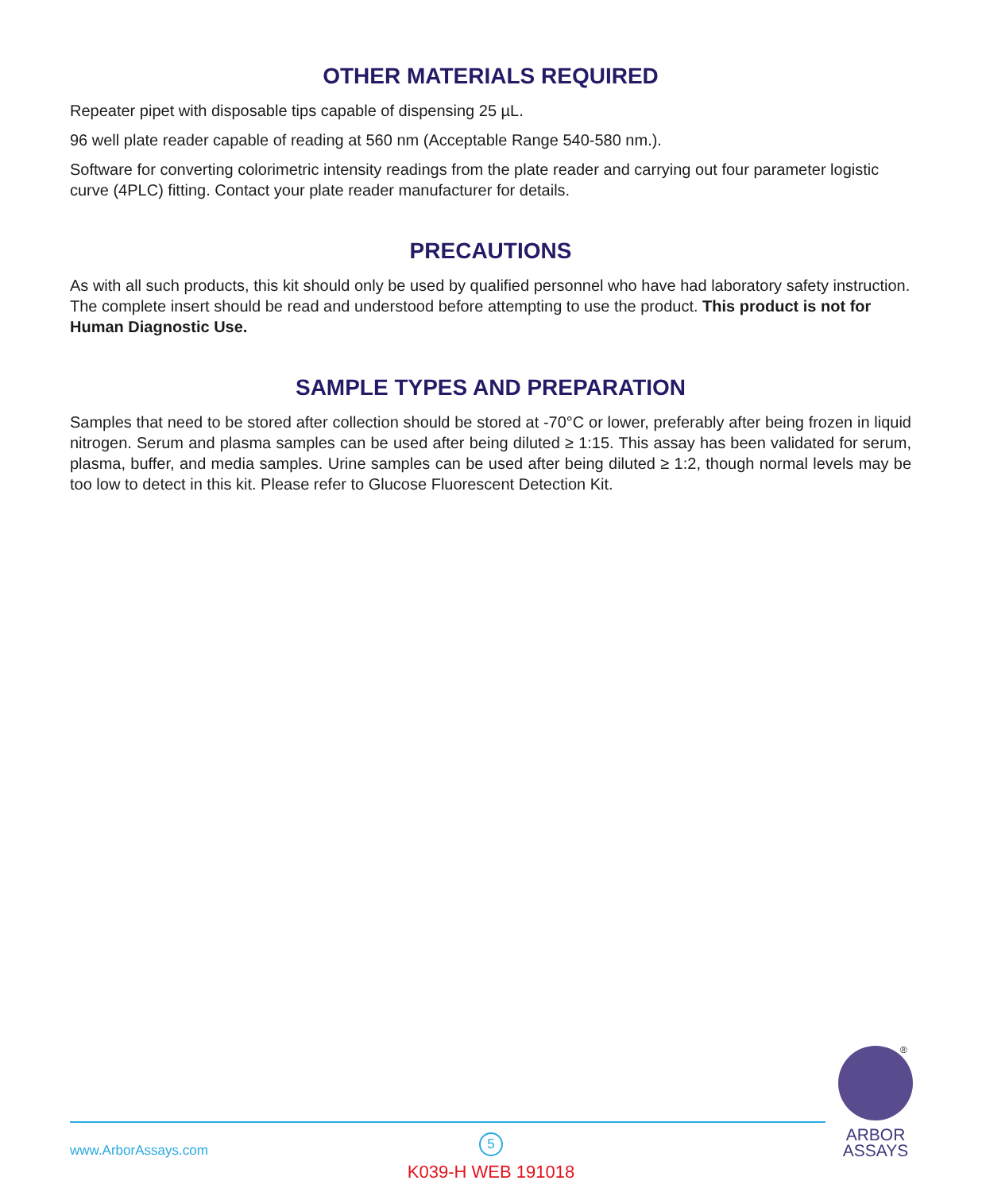OTHER MATERIALS REQUIRED
Repeater pipet with disposable tips capable of dispensing 25 µL.
96 well plate reader capable of reading at 560 nm (Acceptable Range 540-580 nm.).
Software for converting colorimetric intensity readings from the plate reader and carrying out four parameter logistic curve (4PLC) fitting. Contact your plate reader manufacturer for details.
PRECAUTIONS
As with all such products, this kit should only be used by qualified personnel who have had laboratory safety instruction. The complete insert should be read and understood before attempting to use the product. This product is not for Human Diagnostic Use.
SAMPLE TYPES AND PREPARATION
Samples that need to be stored after collection should be stored at -70°C or lower, preferably after being frozen in liquid nitrogen. Serum and plasma samples can be used after being diluted ≥ 1:15. This assay has been validated for serum, plasma, buffer, and media samples. Urine samples can be used after being diluted ≥ 1:2, though normal levels may be too low to detect in this kit. Please refer to Glucose Fluorescent Detection Kit.
®
ARBOR
ASSAYS
www.ArborAssays.com
5
K039-H WEB 191018